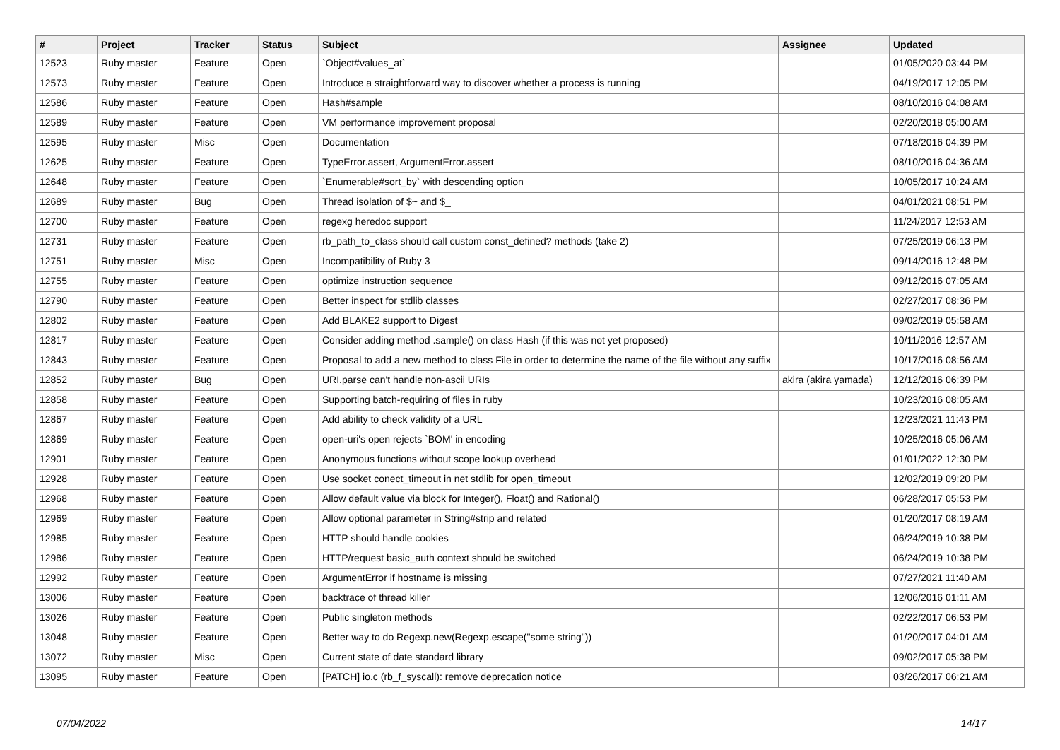| # | Project | Tracker | Status | Subject | Assignee | Updated |
| --- | --- | --- | --- | --- | --- | --- |
| 12523 | Ruby master | Feature | Open | `Object#values_at` | | 01/05/2020 03:44 PM |
| 12573 | Ruby master | Feature | Open | Introduce a straightforward way to discover whether a process is running | | 04/19/2017 12:05 PM |
| 12586 | Ruby master | Feature | Open | Hash#sample | | 08/10/2016 04:08 AM |
| 12589 | Ruby master | Feature | Open | VM performance improvement proposal | | 02/20/2018 05:00 AM |
| 12595 | Ruby master | Misc | Open | Documentation | | 07/18/2016 04:39 PM |
| 12625 | Ruby master | Feature | Open | TypeError.assert, ArgumentError.assert | | 08/10/2016 04:36 AM |
| 12648 | Ruby master | Feature | Open | `Enumerable#sort_by` with descending option | | 10/05/2017 10:24 AM |
| 12689 | Ruby master | Bug | Open | Thread isolation of $~ and $_ | | 04/01/2021 08:51 PM |
| 12700 | Ruby master | Feature | Open | regexg heredoc support | | 11/24/2017 12:53 AM |
| 12731 | Ruby master | Feature | Open | rb_path_to_class should call custom const_defined? methods (take 2) | | 07/25/2019 06:13 PM |
| 12751 | Ruby master | Misc | Open | Incompatibility of Ruby 3 | | 09/14/2016 12:48 PM |
| 12755 | Ruby master | Feature | Open | optimize instruction sequence | | 09/12/2016 07:05 AM |
| 12790 | Ruby master | Feature | Open | Better inspect for stdlib classes | | 02/27/2017 08:36 PM |
| 12802 | Ruby master | Feature | Open | Add BLAKE2 support to Digest | | 09/02/2019 05:58 AM |
| 12817 | Ruby master | Feature | Open | Consider adding method .sample() on class Hash (if this was not yet proposed) | | 10/11/2016 12:57 AM |
| 12843 | Ruby master | Feature | Open | Proposal to add a new method to class File in order to determine the name of the file without any suffix | | 10/17/2016 08:56 AM |
| 12852 | Ruby master | Bug | Open | URI.parse can't handle non-ascii URIs | akira (akira yamada) | 12/12/2016 06:39 PM |
| 12858 | Ruby master | Feature | Open | Supporting batch-requiring of files in ruby | | 10/23/2016 08:05 AM |
| 12867 | Ruby master | Feature | Open | Add ability to check validity of a URL | | 12/23/2021 11:43 PM |
| 12869 | Ruby master | Feature | Open | open-uri's open rejects `BOM' in encoding | | 10/25/2016 05:06 AM |
| 12901 | Ruby master | Feature | Open | Anonymous functions without scope lookup overhead | | 01/01/2022 12:30 PM |
| 12928 | Ruby master | Feature | Open | Use socket conect_timeout in net stdlib for open_timeout | | 12/02/2019 09:20 PM |
| 12968 | Ruby master | Feature | Open | Allow default value via block for Integer(), Float() and Rational() | | 06/28/2017 05:53 PM |
| 12969 | Ruby master | Feature | Open | Allow optional parameter in String#strip and related | | 01/20/2017 08:19 AM |
| 12985 | Ruby master | Feature | Open | HTTP should handle cookies | | 06/24/2019 10:38 PM |
| 12986 | Ruby master | Feature | Open | HTTP/request basic_auth context should be switched | | 06/24/2019 10:38 PM |
| 12992 | Ruby master | Feature | Open | ArgumentError if hostname is missing | | 07/27/2021 11:40 AM |
| 13006 | Ruby master | Feature | Open | backtrace of thread killer | | 12/06/2016 01:11 AM |
| 13026 | Ruby master | Feature | Open | Public singleton methods | | 02/22/2017 06:53 PM |
| 13048 | Ruby master | Feature | Open | Better way to do Regexp.new(Regexp.escape("some string")) | | 01/20/2017 04:01 AM |
| 13072 | Ruby master | Misc | Open | Current state of date standard library | | 09/02/2017 05:38 PM |
| 13095 | Ruby master | Feature | Open | [PATCH] io.c (rb_f_syscall): remove deprecation notice | | 03/26/2017 06:21 AM |
07/04/2022 14/17